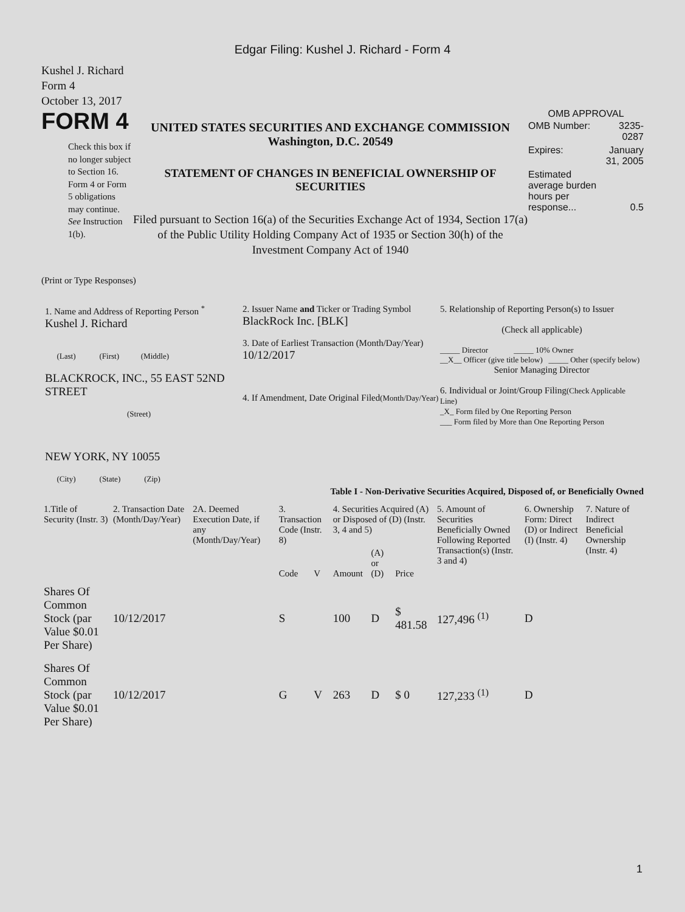Edgar Filing: Kushel J. Richard - Form 4
Kushel J. Richard
Form 4
October 13, 2017
FORM 4
Check this box if no longer subject to Section 16. Form 4 or Form 5 obligations may continue. See Instruction 1(b).
UNITED STATES SECURITIES AND EXCHANGE COMMISSION
Washington, D.C. 20549
STATEMENT OF CHANGES IN BENEFICIAL OWNERSHIP OF SECURITIES
Filed pursuant to Section 16(a) of the Securities Exchange Act of 1934, Section 17(a) of the Public Utility Holding Company Act of 1935 or Section 30(h) of the Investment Company Act of 1940
OMB APPROVAL
| OMB Number: | 3235-0287 |
| Expires: | January 31, 2005 |
| Estimated average burden hours per response... | 0.5 |
(Print or Type Responses)
1. Name and Address of Reporting Person <sup>*</sup>
Kushel J. Richard
(Last) (First) (Middle)
BLACKROCK, INC., 55 EAST 52ND STREET
(Street)
NEW YORK, NY 10055
(City) (State) (Zip)
2. Issuer Name and Ticker or Trading Symbol
BlackRock Inc. [BLK]
3. Date of Earliest Transaction (Month/Day/Year)
10/12/2017
4. If Amendment, Date Original Filed(Month/Day/Year)
5. Relationship of Reporting Person(s) to Issuer
(Check all applicable)
_____ Director _____ 10% Owner
__X__ Officer (give title below) _____ Other (specify below)
Senior Managing Director
6. Individual or Joint/Group Filing(Check Applicable Line)
_X_ Form filed by One Reporting Person
___ Form filed by More than One Reporting Person
Table I - Non-Derivative Securities Acquired, Disposed of, or Beneficially Owned
| 1.Title of Security (Instr. 3) | 2. Transaction Date (Month/Day/Year) | 2A. Deemed Execution Date, if any (Month/Day/Year) | 3. Transaction Code (Instr. 8) | | 4. Securities Acquired (A) or Disposed of (D) (Instr. 3, 4 and 5) | | | 5. Amount of Securities Beneficially Owned Following Reported Transaction(s) (Instr. 3 and 4) | 6. Ownership Form: Direct (D) or Indirect (I) (Instr. 4) | 7. Nature of Indirect Beneficial Ownership (Instr. 4) |
| --- | --- | --- | --- | --- | --- | --- | --- | --- | --- | --- |
| | | | Code | V | Amount | (A) or (D) | Price | | | |
| Shares Of Common Stock (par Value $0.01 Per Share) | 10/12/2017 | | S | | 100 | D | $ 481.58 | 127,496 <sup>(1)</sup> | D | |
| Shares Of Common Stock (par Value $0.01 Per Share) | 10/12/2017 | | G | V | 263 | D | $ 0 | 127,233 <sup>(1)</sup> | D | |
1